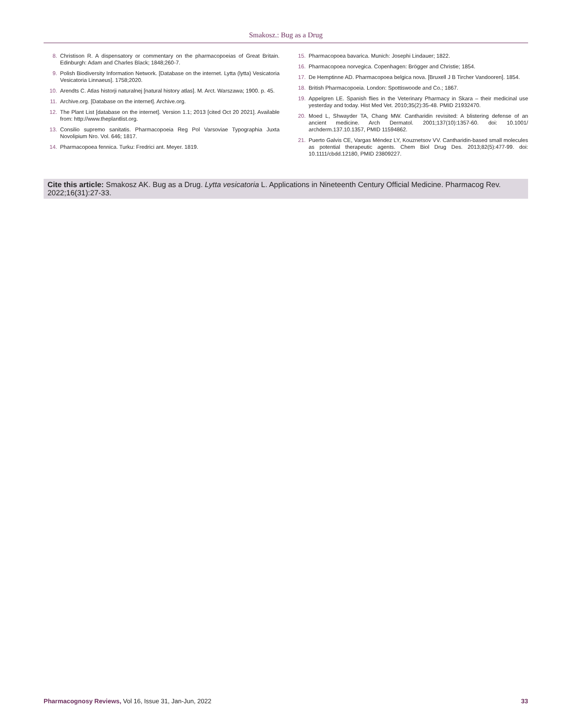Smakosz.: Bug as a Drug
8. Christison R. A dispensatory or commentary on the pharmacopoeias of Great Britain. Edinburgh: Adam and Charles Black; 1848;260-7.
9. Polish Biodiversity Information Network. [Database on the internet. Lytta (lytta) Vesicatoria Vesicatoria Linnaeus]. 1758;2020.
10. Arendts C. Atlas historji naturalnej [natural history atlas]. M. Arct. Warszawa; 1900. p. 45.
11. Archive.org. [Database on the internet]. Archive.org.
12. The Plant List [database on the internet]. Version 1.1; 2013 [cited Oct 20 2021]. Available from: http://www.theplantlist.org.
13. Consilio supremo sanitatis. Pharmacopoeia Reg Pol Varsoviae Typographia Juxta Novolipium Nro. Vol. 646; 1817.
14. Pharmacopoea fennica. Turku: Fredrici ant. Meyer. 1819.
15. Pharmacopoea bavarica. Munich: Josephi Lindauer; 1822.
16. Pharmacopoea norvegica. Copenhagen: Brögger and Christie; 1854.
17. De Hemptinne AD. Pharmacopoea belgica nova. [Bruxell J B Tircher Vandooren]. 1854.
18. British Pharmacopoeia. London: Spottiswoode and Co.; 1867.
19. Appelgren LE. Spanish flies in the Veterinary Pharmacy in Skara – their medicinal use yesterday and today. Hist Med Vet. 2010;35(2):35-48. PMID 21932470.
20. Moed L, Shwayder TA, Chang MW. Cantharidin revisited: A blistering defense of an ancient medicine. Arch Dermatol. 2001;137(10):1357-60. doi: 10.1001/ archderm.137.10.1357, PMID 11594862.
21. Puerto Galvis CE, Vargas Méndez LY, Kouznetsov VV. Cantharidin-based small molecules as potential therapeutic agents. Chem Biol Drug Des. 2013;82(5):477-99. doi: 10.1111/cbdd.12180, PMID 23809227.
Cite this article: Smakosz AK. Bug as a Drug. Lytta vesicatoria L. Applications in Nineteenth Century Official Medicine. Pharmacog Rev. 2022;16(31):27-33.
Pharmacognosy Reviews, Vol 16, Issue 31, Jan-Jun, 2022 33